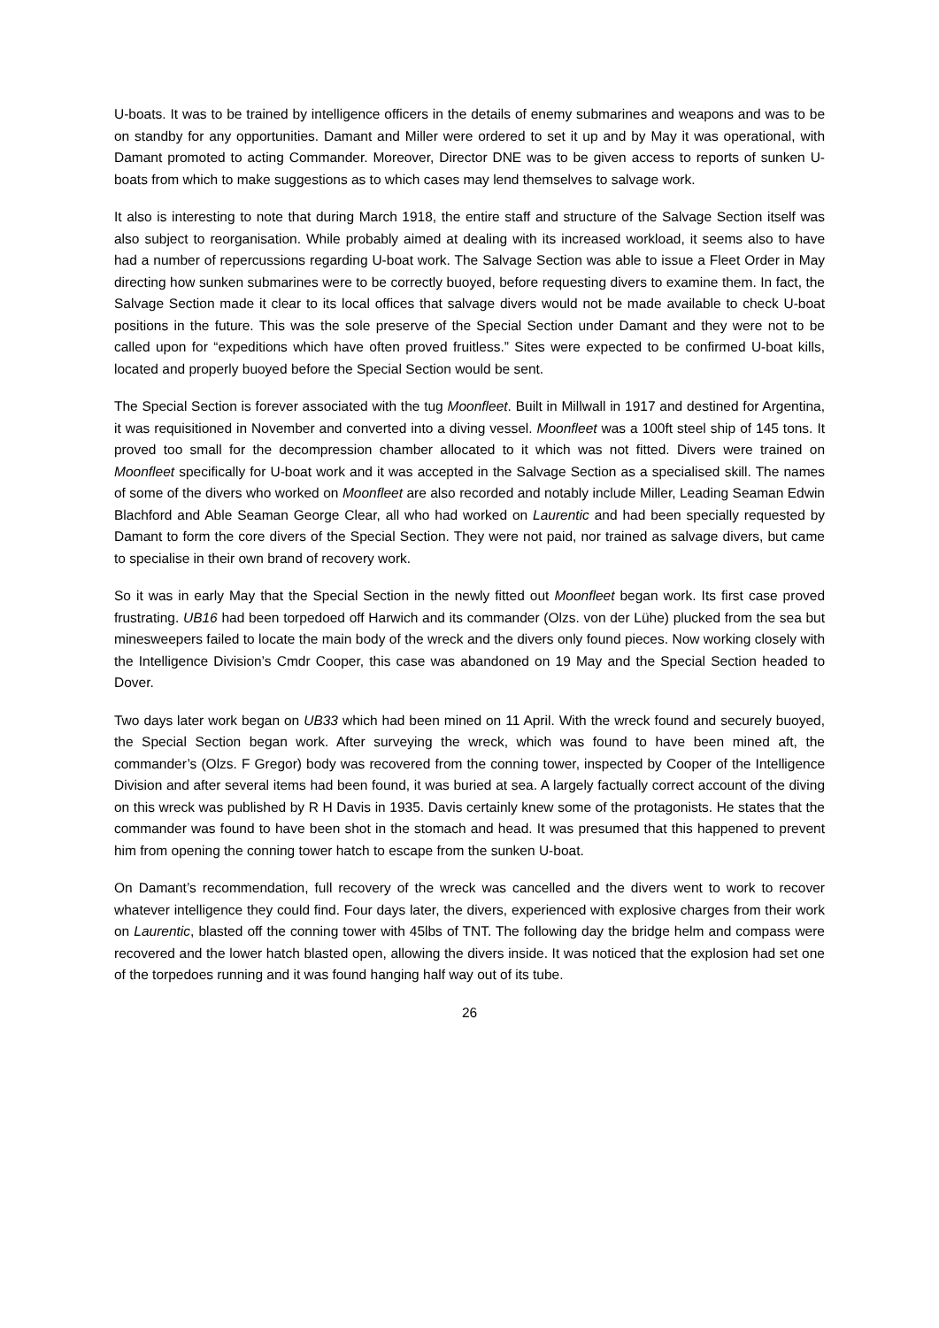U-boats. It was to be trained by intelligence officers in the details of enemy submarines and weapons and was to be on standby for any opportunities. Damant and Miller were ordered to set it up and by May it was operational, with Damant promoted to acting Commander. Moreover, Director DNE was to be given access to reports of sunken U-boats from which to make suggestions as to which cases may lend themselves to salvage work.
It also is interesting to note that during March 1918, the entire staff and structure of the Salvage Section itself was also subject to reorganisation. While probably aimed at dealing with its increased workload, it seems also to have had a number of repercussions regarding U-boat work. The Salvage Section was able to issue a Fleet Order in May directing how sunken submarines were to be correctly buoyed, before requesting divers to examine them. In fact, the Salvage Section made it clear to its local offices that salvage divers would not be made available to check U-boat positions in the future. This was the sole preserve of the Special Section under Damant and they were not to be called upon for “expeditions which have often proved fruitless.” Sites were expected to be confirmed U-boat kills, located and properly buoyed before the Special Section would be sent.
The Special Section is forever associated with the tug Moonfleet. Built in Millwall in 1917 and destined for Argentina, it was requisitioned in November and converted into a diving vessel. Moonfleet was a 100ft steel ship of 145 tons. It proved too small for the decompression chamber allocated to it which was not fitted. Divers were trained on Moonfleet specifically for U-boat work and it was accepted in the Salvage Section as a specialised skill. The names of some of the divers who worked on Moonfleet are also recorded and notably include Miller, Leading Seaman Edwin Blachford and Able Seaman George Clear, all who had worked on Laurentic and had been specially requested by Damant to form the core divers of the Special Section. They were not paid, nor trained as salvage divers, but came to specialise in their own brand of recovery work.
So it was in early May that the Special Section in the newly fitted out Moonfleet began work. Its first case proved frustrating. UB16 had been torpedoed off Harwich and its commander (Olzs. von der Lühe) plucked from the sea but minesweepers failed to locate the main body of the wreck and the divers only found pieces. Now working closely with the Intelligence Division’s Cmdr Cooper, this case was abandoned on 19 May and the Special Section headed to Dover.
Two days later work began on UB33 which had been mined on 11 April. With the wreck found and securely buoyed, the Special Section began work. After surveying the wreck, which was found to have been mined aft, the commander’s (Olzs. F Gregor) body was recovered from the conning tower, inspected by Cooper of the Intelligence Division and after several items had been found, it was buried at sea. A largely factually correct account of the diving on this wreck was published by R H Davis in 1935. Davis certainly knew some of the protagonists. He states that the commander was found to have been shot in the stomach and head. It was presumed that this happened to prevent him from opening the conning tower hatch to escape from the sunken U-boat.
On Damant’s recommendation, full recovery of the wreck was cancelled and the divers went to work to recover whatever intelligence they could find. Four days later, the divers, experienced with explosive charges from their work on Laurentic, blasted off the conning tower with 45lbs of TNT. The following day the bridge helm and compass were recovered and the lower hatch blasted open, allowing the divers inside. It was noticed that the explosion had set one of the torpedoes running and it was found hanging half way out of its tube.
26